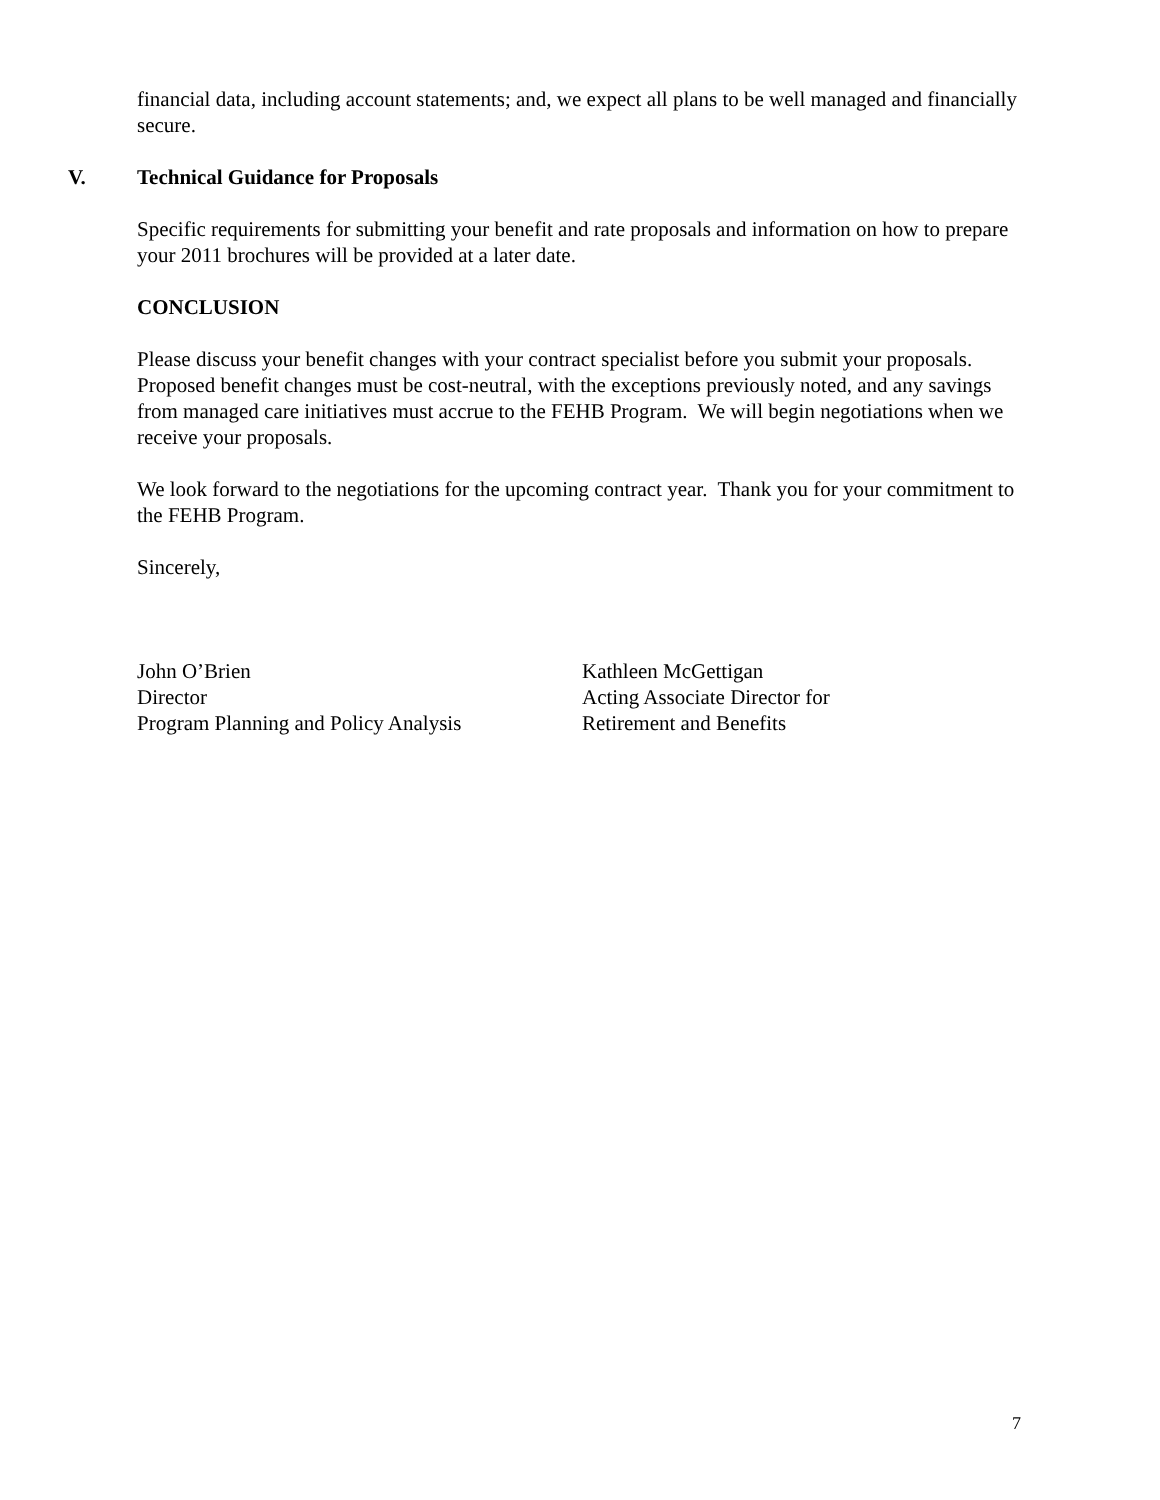financial data, including account statements; and, we expect all plans to be well managed and financially secure.
V. Technical Guidance for Proposals
Specific requirements for submitting your benefit and rate proposals and information on how to prepare your 2011 brochures will be provided at a later date.
CONCLUSION
Please discuss your benefit changes with your contract specialist before you submit your proposals. Proposed benefit changes must be cost-neutral, with the exceptions previously noted, and any savings from managed care initiatives must accrue to the FEHB Program. We will begin negotiations when we receive your proposals.
We look forward to the negotiations for the upcoming contract year. Thank you for your commitment to the FEHB Program.
Sincerely,
John O’Brien
Director
Program Planning and Policy Analysis
Kathleen McGettigan
Acting Associate Director for
Retirement and Benefits
7